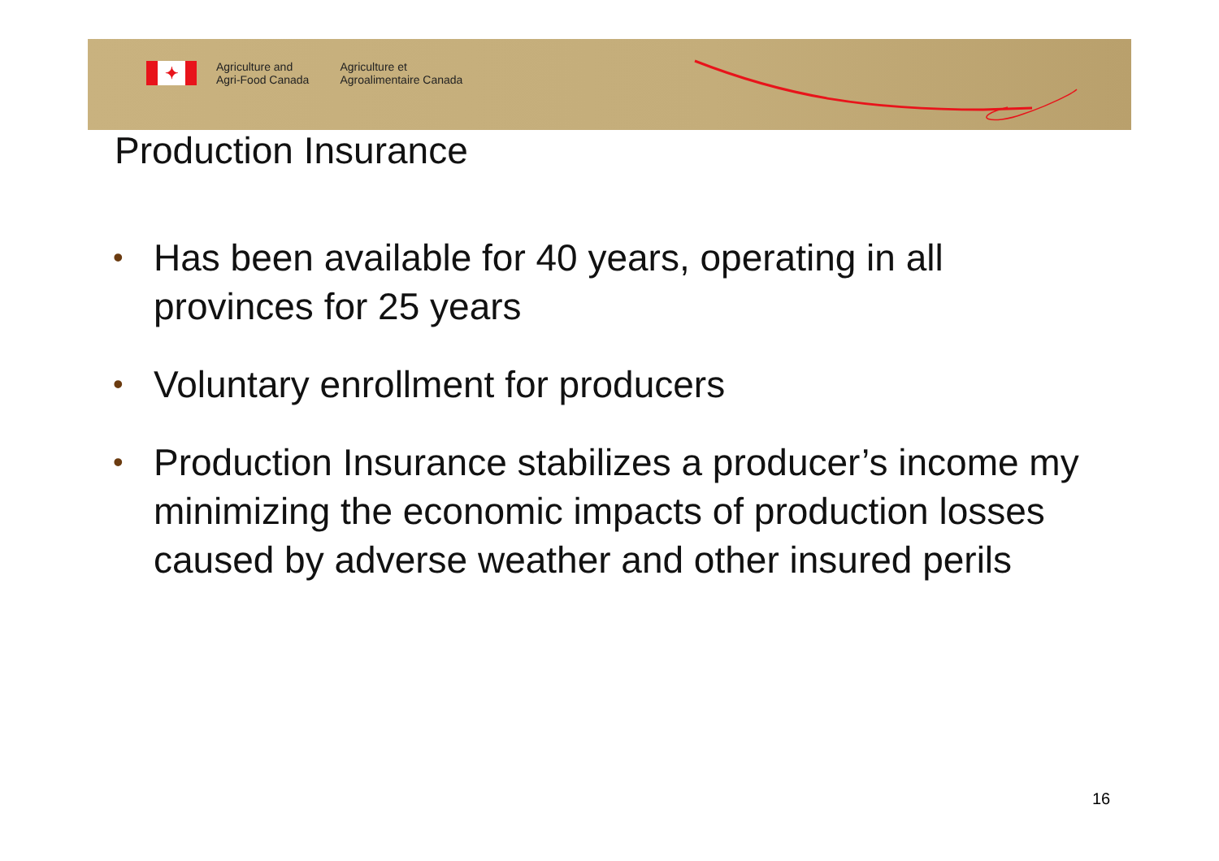✦
Agriculture and
Agri-Food Canada
Agriculture et
Agroalimentaire Canada
Production Insurance
• Has been available for 40 years, operating in all provinces for 25 years
• Voluntary enrollment for producers
• Production Insurance stabilizes a producer’s income my minimizing the economic impacts of production losses caused by adverse weather and other insured perils
16